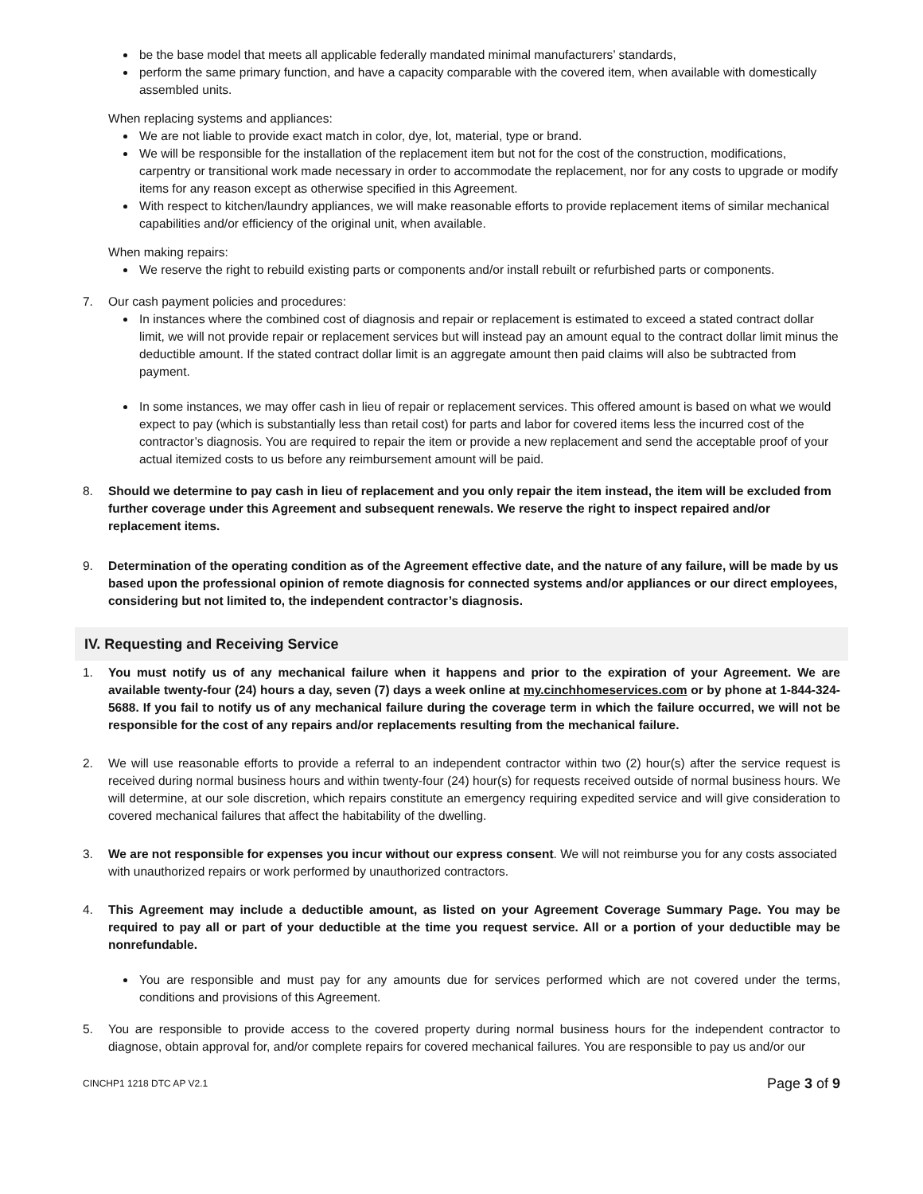be the base model that meets all applicable federally mandated minimal manufacturers’ standards,
perform the same primary function, and have a capacity comparable with the covered item, when available with domestically assembled units.
When replacing systems and appliances:
We are not liable to provide exact match in color, dye, lot, material, type or brand.
We will be responsible for the installation of the replacement item but not for the cost of the construction, modifications, carpentry or transitional work made necessary in order to accommodate the replacement, nor for any costs to upgrade or modify items for any reason except as otherwise specified in this Agreement.
With respect to kitchen/laundry appliances, we will make reasonable efforts to provide replacement items of similar mechanical capabilities and/or efficiency of the original unit, when available.
When making repairs:
We reserve the right to rebuild existing parts or components and/or install rebuilt or refurbished parts or components.
7. Our cash payment policies and procedures:
In instances where the combined cost of diagnosis and repair or replacement is estimated to exceed a stated contract dollar limit, we will not provide repair or replacement services but will instead pay an amount equal to the contract dollar limit minus the deductible amount. If the stated contract dollar limit is an aggregate amount then paid claims will also be subtracted from payment.
In some instances, we may offer cash in lieu of repair or replacement services. This offered amount is based on what we would expect to pay (which is substantially less than retail cost) for parts and labor for covered items less the incurred cost of the contractor’s diagnosis. You are required to repair the item or provide a new replacement and send the acceptable proof of your actual itemized costs to us before any reimbursement amount will be paid.
8. Should we determine to pay cash in lieu of replacement and you only repair the item instead, the item will be excluded from further coverage under this Agreement and subsequent renewals. We reserve the right to inspect repaired and/or replacement items.
9. Determination of the operating condition as of the Agreement effective date, and the nature of any failure, will be made by us based upon the professional opinion of remote diagnosis for connected systems and/or appliances or our direct employees, considering but not limited to, the independent contractor’s diagnosis.
IV. Requesting and Receiving Service
1. You must notify us of any mechanical failure when it happens and prior to the expiration of your Agreement. We are available twenty-four (24) hours a day, seven (7) days a week online at my.cinchhomeservices.com or by phone at 1-844-324-5688. If you fail to notify us of any mechanical failure during the coverage term in which the failure occurred, we will not be responsible for the cost of any repairs and/or replacements resulting from the mechanical failure.
2. We will use reasonable efforts to provide a referral to an independent contractor within two (2) hour(s) after the service request is received during normal business hours and within twenty-four (24) hour(s) for requests received outside of normal business hours. We will determine, at our sole discretion, which repairs constitute an emergency requiring expedited service and will give consideration to covered mechanical failures that affect the habitability of the dwelling.
3. We are not responsible for expenses you incur without our express consent. We will not reimburse you for any costs associated with unauthorized repairs or work performed by unauthorized contractors.
4. This Agreement may include a deductible amount, as listed on your Agreement Coverage Summary Page. You may be required to pay all or part of your deductible at the time you request service. All or a portion of your deductible may be nonrefundable.
You are responsible and must pay for any amounts due for services performed which are not covered under the terms, conditions and provisions of this Agreement.
5. You are responsible to provide access to the covered property during normal business hours for the independent contractor to diagnose, obtain approval for, and/or complete repairs for covered mechanical failures. You are responsible to pay us and/or our
CINCHP1 1218 DTC AP V2.1 Page 3 of 9